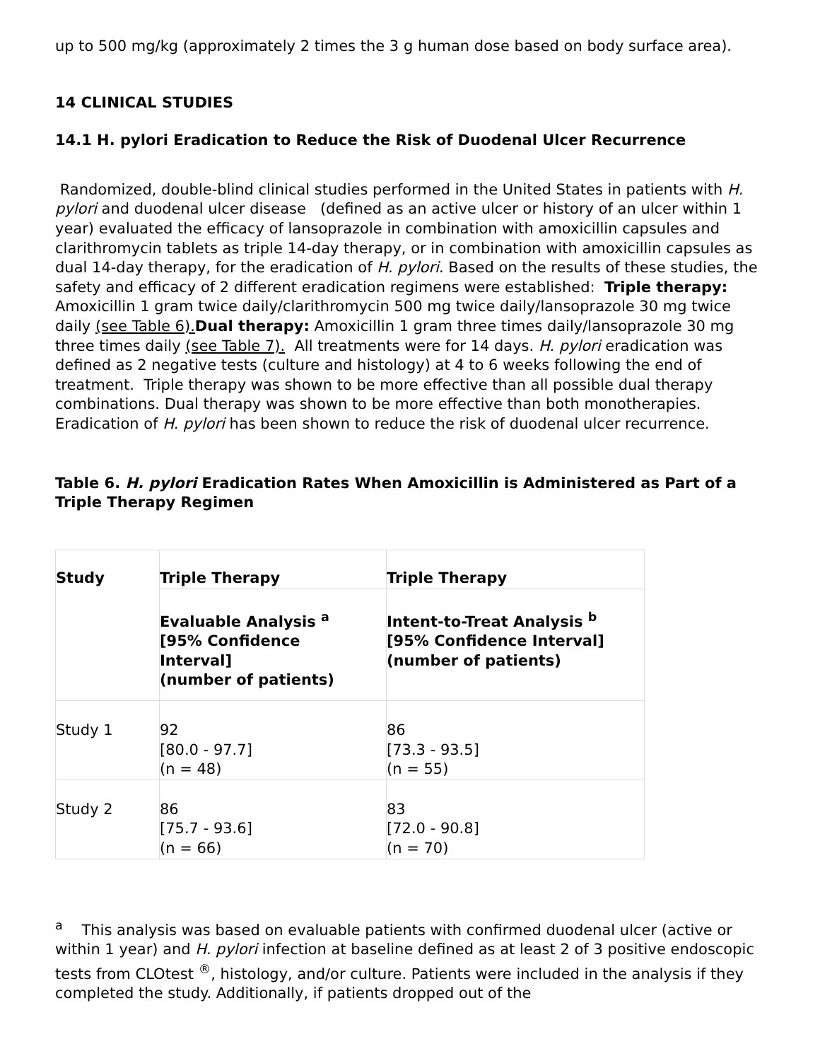up to 500 mg/kg (approximately 2 times the 3 g human dose based on body surface area).
14 CLINICAL STUDIES
14.1 H. pylori Eradication to Reduce the Risk of Duodenal Ulcer Recurrence
Randomized, double-blind clinical studies performed in the United States in patients with H. pylori and duodenal ulcer disease (defined as an active ulcer or history of an ulcer within 1 year) evaluated the efficacy of lansoprazole in combination with amoxicillin capsules and clarithromycin tablets as triple 14-day therapy, or in combination with amoxicillin capsules as dual 14-day therapy, for the eradication of H. pylori. Based on the results of these studies, the safety and efficacy of 2 different eradication regimens were established: Triple therapy: Amoxicillin 1 gram twice daily/clarithromycin 500 mg twice daily/lansoprazole 30 mg twice daily (see Table 6). Dual therapy: Amoxicillin 1 gram three times daily/lansoprazole 30 mg three times daily (see Table 7). All treatments were for 14 days. H. pylori eradication was defined as 2 negative tests (culture and histology) at 4 to 6 weeks following the end of treatment. Triple therapy was shown to be more effective than all possible dual therapy combinations. Dual therapy was shown to be more effective than both monotherapies. Eradication of H. pylori has been shown to reduce the risk of duodenal ulcer recurrence.
Table 6. H. pylori Eradication Rates When Amoxicillin is Administered as Part of a Triple Therapy Regimen
| Study | Triple Therapy | Triple Therapy |
| --- | --- | --- |
| | Evaluable Analysis <sup>a</sup> [95% Confidence Interval] (number of patients) | Intent-to-Treat Analysis <sup>b</sup> [95% Confidence Interval] (number of patients) |
| Study 1 | 92 [80.0 - 97.7] (n = 48) | 86 [73.3 - 93.5] (n = 55) |
| Study 2 | 86 [75.7 - 93.6] (n = 66) | 83 [72.0 - 90.8] (n = 70) |
<sup>a</sup> This analysis was based on evaluable patients with confirmed duodenal ulcer (active or within 1 year) and H. pylori infection at baseline defined as at least 2 of 3 positive endoscopic tests from CLOtest <sup>®</sup>, histology, and/or culture. Patients were included in the analysis if they completed the study. Additionally, if patients dropped out of the